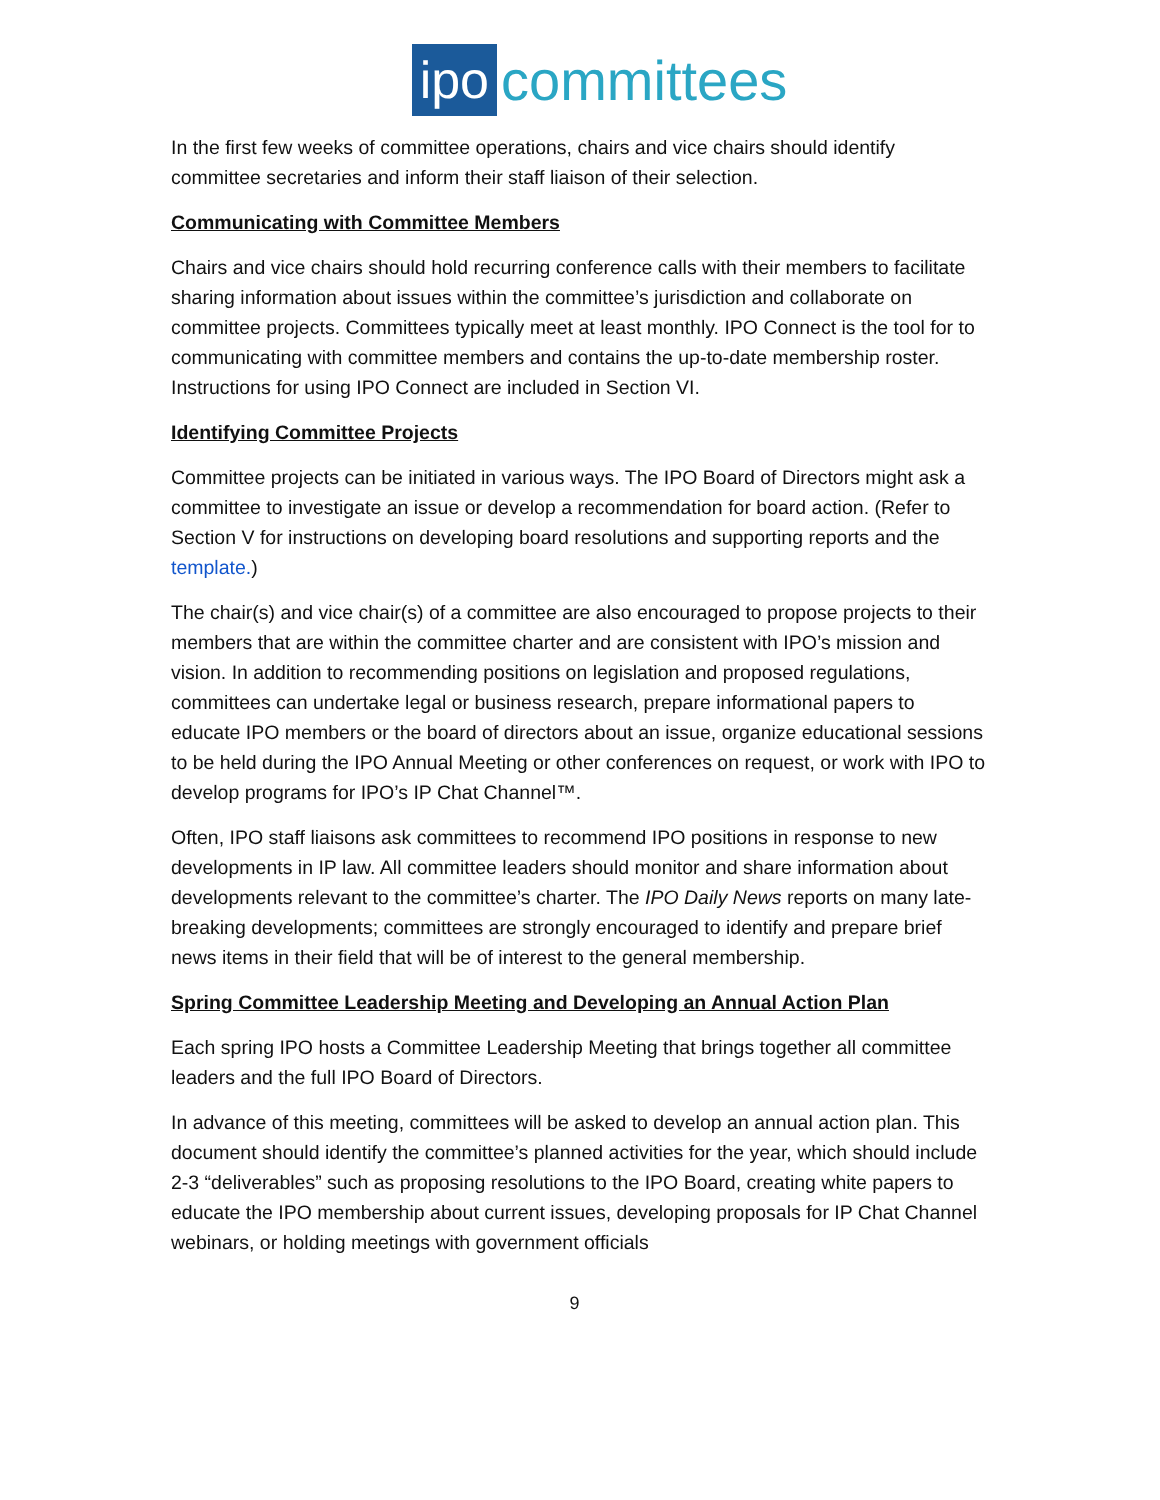ipo committees
In the first few weeks of committee operations, chairs and vice chairs should identify committee secretaries and inform their staff liaison of their selection.
Communicating with Committee Members
Chairs and vice chairs should hold recurring conference calls with their members to facilitate sharing information about issues within the committee’s jurisdiction and collaborate on committee projects. Committees typically meet at least monthly. IPO Connect is the tool for to communicating with committee members and contains the up-to-date membership roster. Instructions for using IPO Connect are included in Section VI.
Identifying Committee Projects
Committee projects can be initiated in various ways. The IPO Board of Directors might ask a committee to investigate an issue or develop a recommendation for board action. (Refer to Section V for instructions on developing board resolutions and supporting reports and the template.)
The chair(s) and vice chair(s) of a committee are also encouraged to propose projects to their members that are within the committee charter and are consistent with IPO’s mission and vision. In addition to recommending positions on legislation and proposed regulations, committees can undertake legal or business research, prepare informational papers to educate IPO members or the board of directors about an issue, organize educational sessions to be held during the IPO Annual Meeting or other conferences on request, or work with IPO to develop programs for IPO’s IP Chat Channel™.
Often, IPO staff liaisons ask committees to recommend IPO positions in response to new developments in IP law. All committee leaders should monitor and share information about developments relevant to the committee’s charter. The IPO Daily News reports on many late-breaking developments; committees are strongly encouraged to identify and prepare brief news items in their field that will be of interest to the general membership.
Spring Committee Leadership Meeting and Developing an Annual Action Plan
Each spring IPO hosts a Committee Leadership Meeting that brings together all committee leaders and the full IPO Board of Directors.
In advance of this meeting, committees will be asked to develop an annual action plan. This document should identify the committee’s planned activities for the year, which should include 2-3 “deliverables” such as proposing resolutions to the IPO Board, creating white papers to educate the IPO membership about current issues, developing proposals for IP Chat Channel webinars, or holding meetings with government officials
9